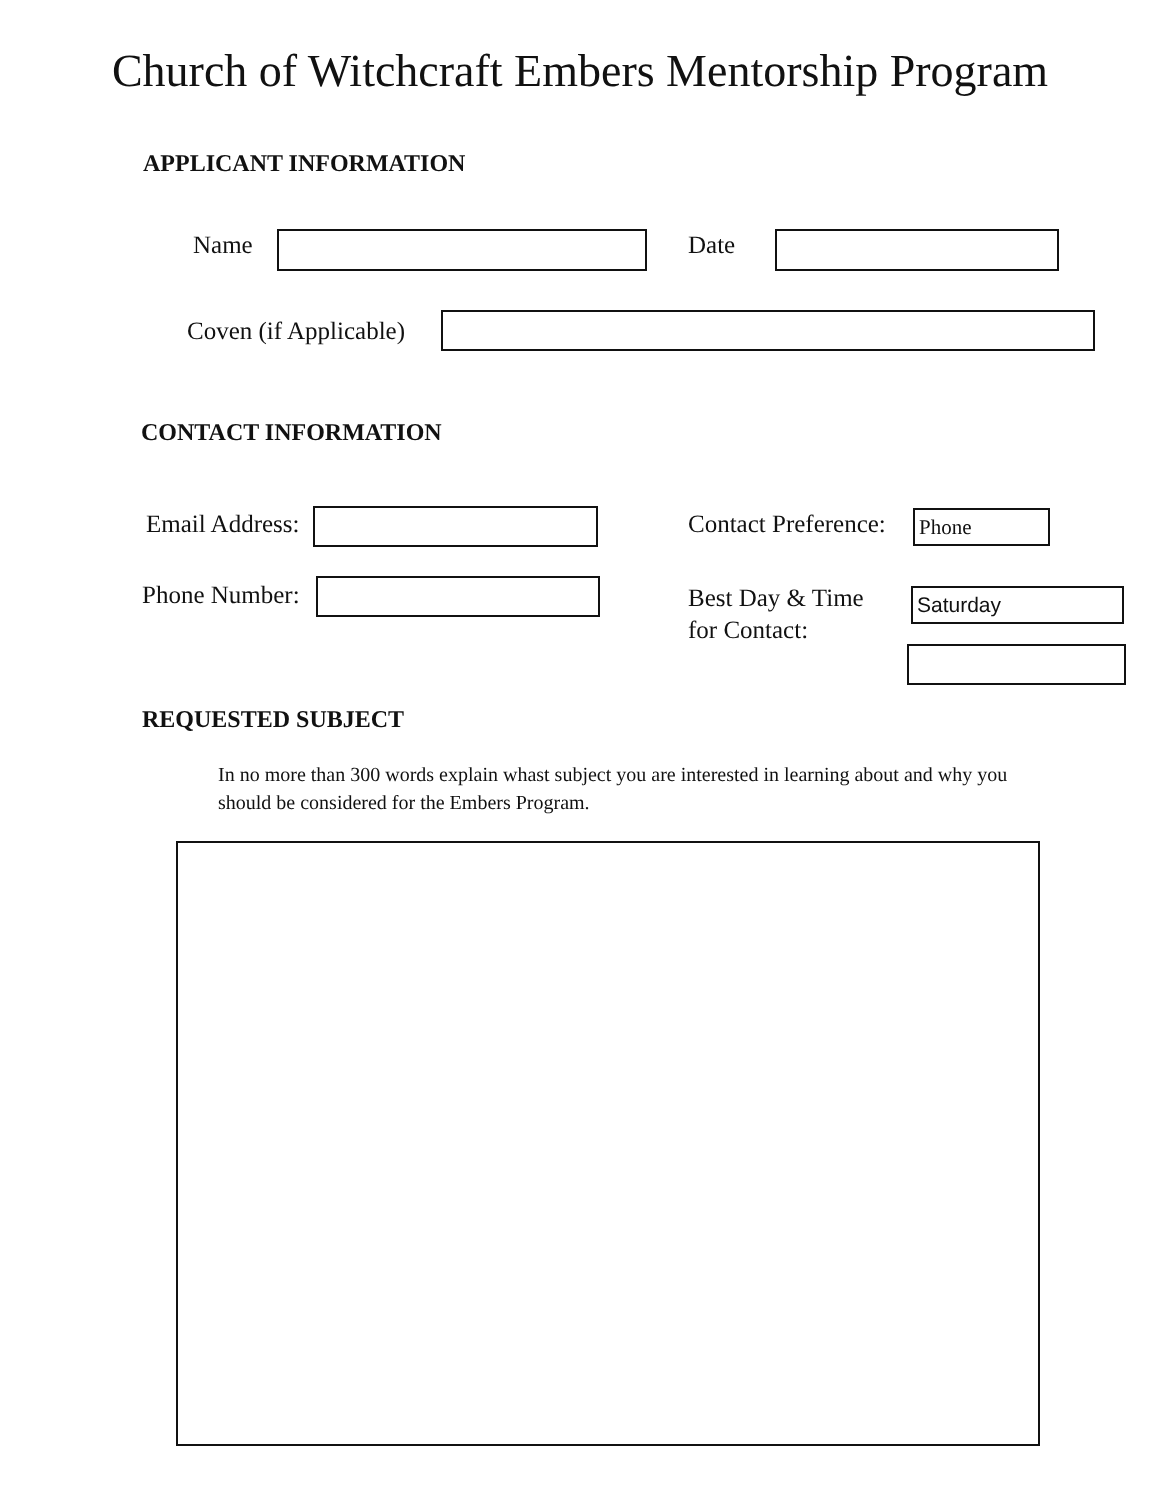Church of Witchcraft Embers Mentorship Program
APPLICANT INFORMATION
Name Date
Coven (if Applicable)
CONTACT INFORMATION
Email Address: Contact Preference: Phone
Phone Number:
Best Day & Time
for Contact:
Saturday
REQUESTED SUBJECT
In no more than 300 words explain whast subject you are interested in learning about and why you should be considered for the Embers Program.